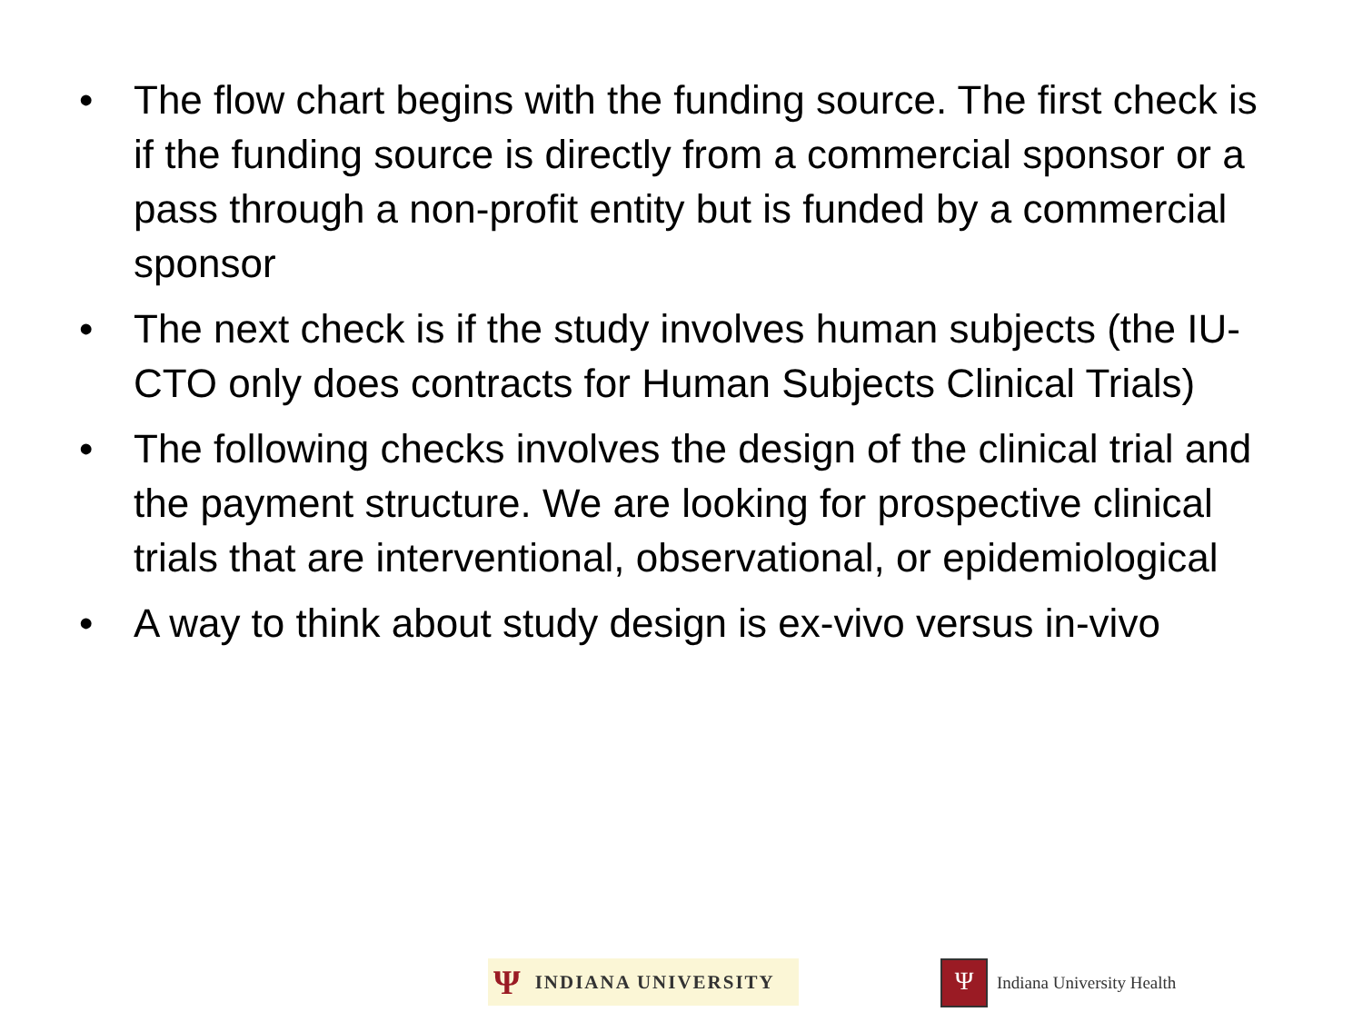• The flow chart begins with the funding source. The first check is if the funding source is directly from a commercial sponsor or a pass through a non-profit entity but is funded by a commercial sponsor
• The next check is if the study involves human subjects (the IU-CTO only does contracts for Human Subjects Clinical Trials)
• The following checks involves the design of the clinical trial and the payment structure. We are looking for prospective clinical trials that are interventional, observational, or epidemiological
• A way to think about study design is ex-vivo versus in-vivo
Ψ INDIANA UNIVERSITY
Ψ
Indiana University Health